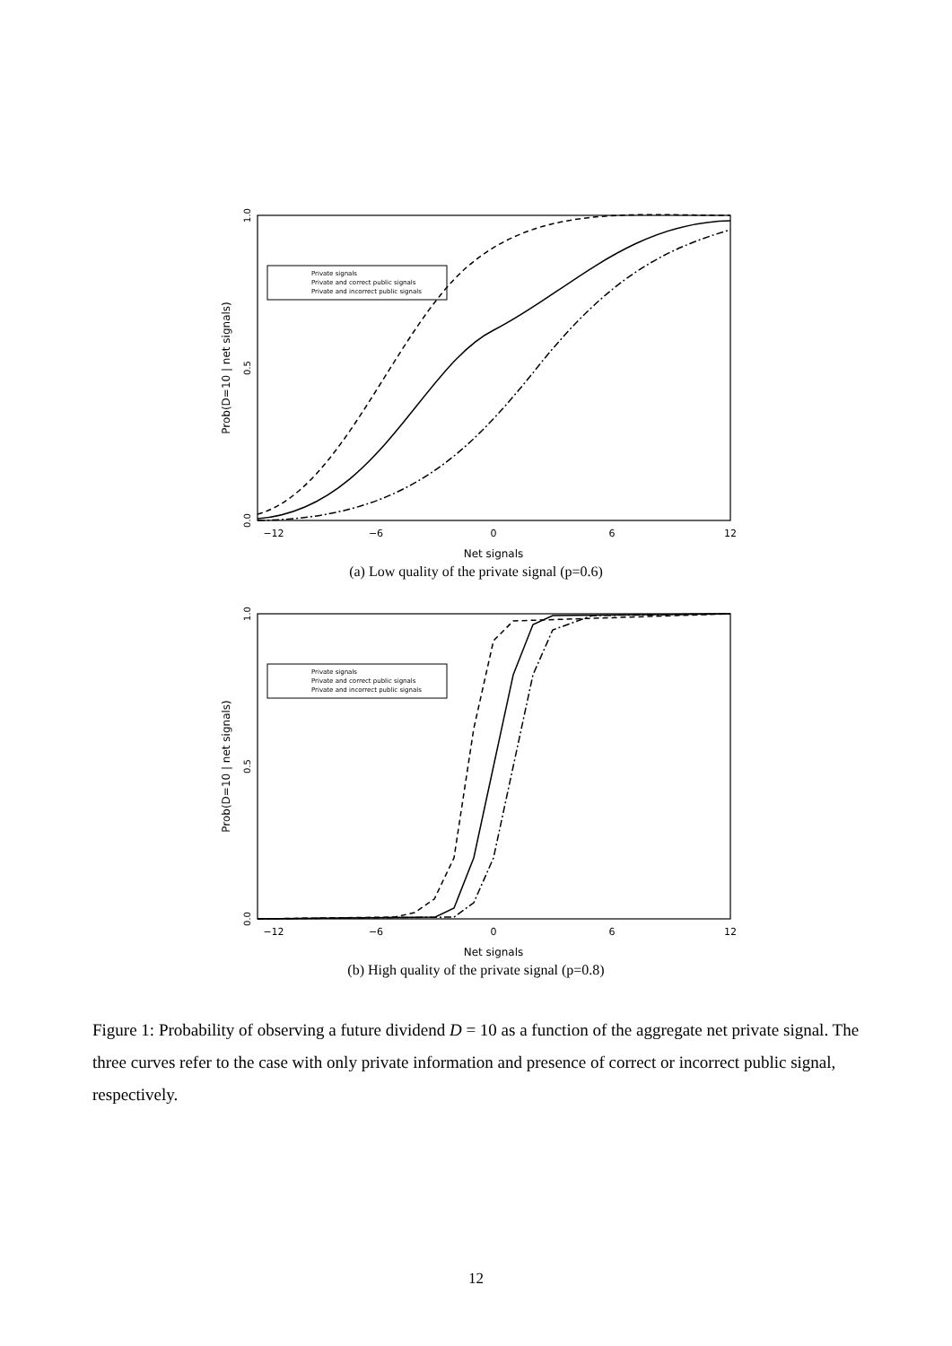−12
−6
0
6
12
Net signals
Prob(D=10 | net signals)
0.0
0.5
1.0
Private signals
Private and correct public signals
Private and incorrect public signals
(a) Low quality of the private signal (p=0.6)
−12
−6
0
6
12
Net signals
Prob(D=10 | net signals)
0.0
0.5
1.0
Private signals
Private and correct public signals
Private and incorrect public signals
(b) High quality of the private signal (p=0.8)
Figure 1: Probability of observing a future dividend D = 10 as a function of the aggregate net private signal. The three curves refer to the case with only private information and presence of correct or incorrect public signal, respectively.
12